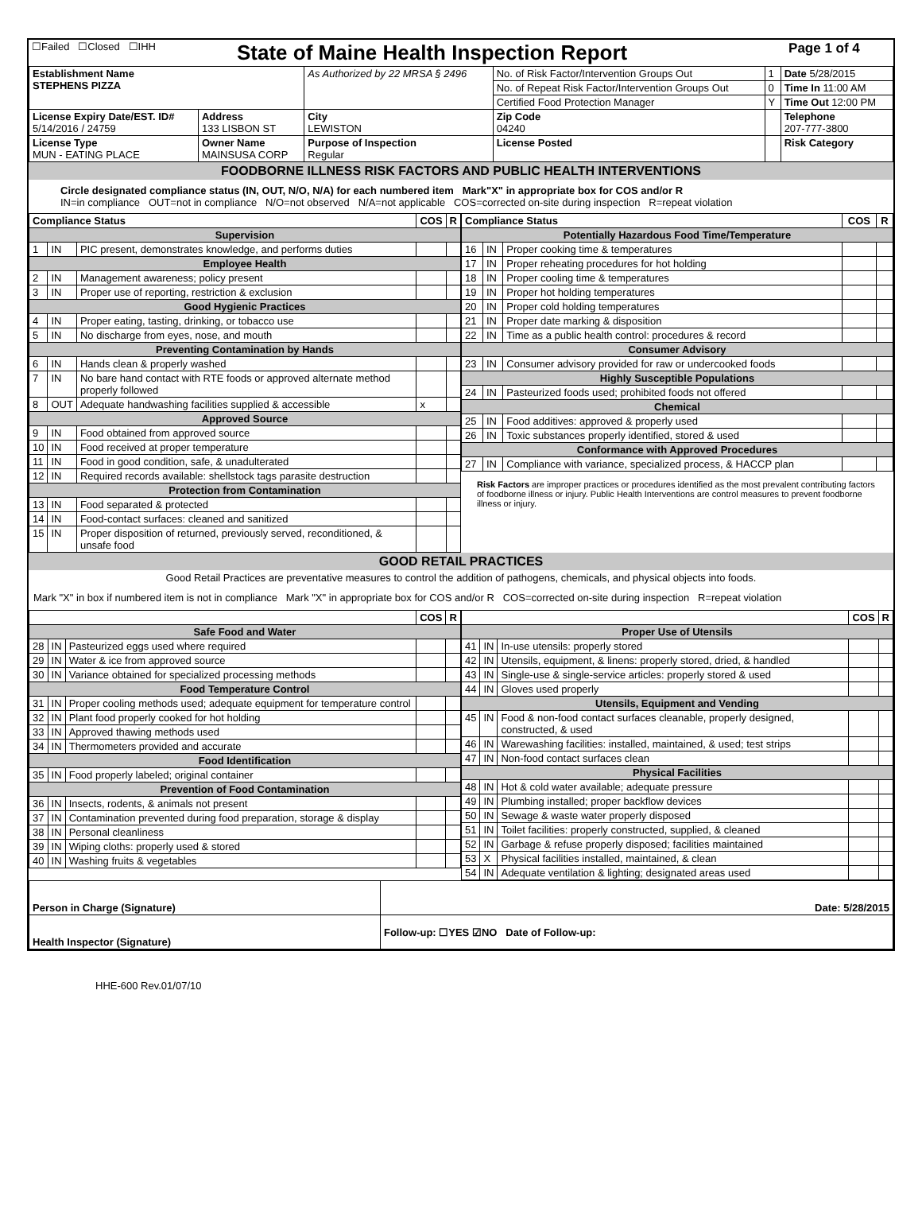| ☐Failed ☐Closed ☐IHH | State of Maine Health Inspection Report | Page 1 of 4 |
| Establishment Name STEPHENS PIZZA | | As Authorized by 22 MRSA § 2496 | No. of Risk Factor/Intervention Groups Out | 1 | Date 5/28/2015 |
| | | | No. of Repeat Risk Factor/Intervention Groups Out | 0 | Time In 11:00 AM |
| | | | Certified Food Protection Manager | Y | Time Out 12:00 PM |
| License Expiry Date/EST. ID# 5/14/2016 / 24759 | Address 133 LISBON ST | City LEWISTON | Zip Code 04240 | | Telephone 207-777-3800 |
| License Type MUN - EATING PLACE | Owner Name MAINSUSA CORP | Purpose of Inspection Regular | License Posted | | Risk Category |
FOODBORNE ILLNESS RISK FACTORS AND PUBLIC HEALTH INTERVENTIONS
Circle designated compliance status (IN, OUT, N/O, N/A) for each numbered item Mark"X" in appropriate box for COS and/or R
IN=in compliance OUT=not in compliance N/O=not observed N/A=not applicable COS=corrected on-site during inspection R=repeat violation
| Compliance Status | | | COS | R |
| --- | --- | --- | --- | --- |
| Supervision | | | | |
| 1 | IN | PIC present, demonstrates knowledge, and performs duties | | |
| Employee Health | | | | |
| 2 | IN | Management awareness; policy present | | |
| 3 | IN | Proper use of reporting, restriction & exclusion | | |
| Good Hygienic Practices | | | | |
| 4 | IN | Proper eating, tasting, drinking, or tobacco use | | |
| 5 | IN | No discharge from eyes, nose, and mouth | | |
| Preventing Contamination by Hands | | | | |
| 6 | IN | Hands clean & properly washed | | |
| 7 | IN | No bare hand contact with RTE foods or approved alternate method properly followed | | |
| 8 | OUT | Adequate handwashing facilities supplied & accessible | x | |
| Approved Source | | | | |
| 9 | IN | Food obtained from approved source | | |
| 10 | IN | Food received at proper temperature | | |
| 11 | IN | Food in good condition, safe, & unadulterated | | |
| 12 | IN | Required records available: shellstock tags parasite destruction | | |
| Protection from Contamination | | | | |
| 13 | IN | Food separated & protected | | |
| 14 | IN | Food-contact surfaces: cleaned and sanitized | | |
| 15 | IN | Proper disposition of returned, previously served, reconditioned, & unsafe food | | |
| Compliance Status | | | COS | R |
| --- | --- | --- | --- | --- |
| Potentially Hazardous Food Time/Temperature | | | | |
| 16 | IN | Proper cooking time & temperatures | | |
| 17 | IN | Proper reheating procedures for hot holding | | |
| 18 | IN | Proper cooling time & temperatures | | |
| 19 | IN | Proper hot holding temperatures | | |
| 20 | IN | Proper cold holding temperatures | | |
| 21 | IN | Proper date marking & disposition | | |
| 22 | IN | Time as a public health control: procedures & record | | |
| Consumer Advisory | | | | |
| 23 | IN | Consumer advisory provided for raw or undercooked foods | | |
| Highly Susceptible Populations | | | | |
| 24 | IN | Pasteurized foods used; prohibited foods not offered | | |
| Chemical | | | | |
| 25 | IN | Food additives: approved & properly used | | |
| 26 | IN | Toxic substances properly identified, stored & used | | |
| Conformance with Approved Procedures | | | | |
| 27 | IN | Compliance with variance, specialized process, & HACCP plan | | |
Risk Factors are improper practices or procedures identified as the most prevalent contributing factors of foodborne illness or injury. Public Health Interventions are control measures to prevent foodborne illness or injury.
GOOD RETAIL PRACTICES
Good Retail Practices are preventative measures to control the addition of pathogens, chemicals, and physical objects into foods.
Mark "X" in box if numbered item is not in compliance Mark "X" in appropriate box for COS and/or R COS=corrected on-site during inspection R=repeat violation
| | | | COS | R |
| --- | --- | --- | --- | --- |
| Safe Food and Water | | | | |
| 28 | IN | Pasteurized eggs used where required | | |
| 29 | IN | Water & ice from approved source | | |
| 30 | IN | Variance obtained for specialized processing methods | | |
| Food Temperature Control | | | | |
| 31 | IN | Proper cooling methods used; adequate equipment for temperature control | | |
| 32 | IN | Plant food properly cooked for hot holding | | |
| 33 | IN | Approved thawing methods used | | |
| 34 | IN | Thermometers provided and accurate | | |
| Food Identification | | | | |
| 35 | IN | Food properly labeled; original container | | |
| Prevention of Food Contamination | | | | |
| 36 | IN | Insects, rodents, & animals not present | | |
| 37 | IN | Contamination prevented during food preparation, storage & display | | |
| 38 | IN | Personal cleanliness | | |
| 39 | IN | Wiping cloths: properly used & stored | | |
| 40 | IN | Washing fruits & vegetables | | |
| | | | COS | R |
| --- | --- | --- | --- | --- |
| Proper Use of Utensils | | | | |
| 41 | IN | In-use utensils: properly stored | | |
| 42 | IN | Utensils, equipment, & linens: properly stored, dried, & handled | | |
| 43 | IN | Single-use & single-service articles: properly stored & used | | |
| 44 | IN | Gloves used properly | | |
| Utensils, Equipment and Vending | | | | |
| 45 | IN | Food & non-food contact surfaces cleanable, properly designed, constructed, & used | | |
| 46 | IN | Warewashing facilities: installed, maintained, & used; test strips | | |
| 47 | IN | Non-food contact surfaces clean | | |
| Physical Facilities | | | | |
| 48 | IN | Hot & cold water available; adequate pressure | | |
| 49 | IN | Plumbing installed; proper backflow devices | | |
| 50 | IN | Sewage & waste water properly disposed | | |
| 51 | IN | Toilet facilities: properly constructed, supplied, & cleaned | | |
| 52 | IN | Garbage & refuse properly disposed; facilities maintained | | |
| 53 | X | Physical facilities installed, maintained, & clean | | |
| 54 | IN | Adequate ventilation & lighting; designated areas used | | |
| Person in Charge (Signature) | Date: 5/28/2015 |
| Health Inspector (Signature) | Follow-up: ☐YES ☑NO Date of Follow-up: |
HHE-600 Rev.01/07/10